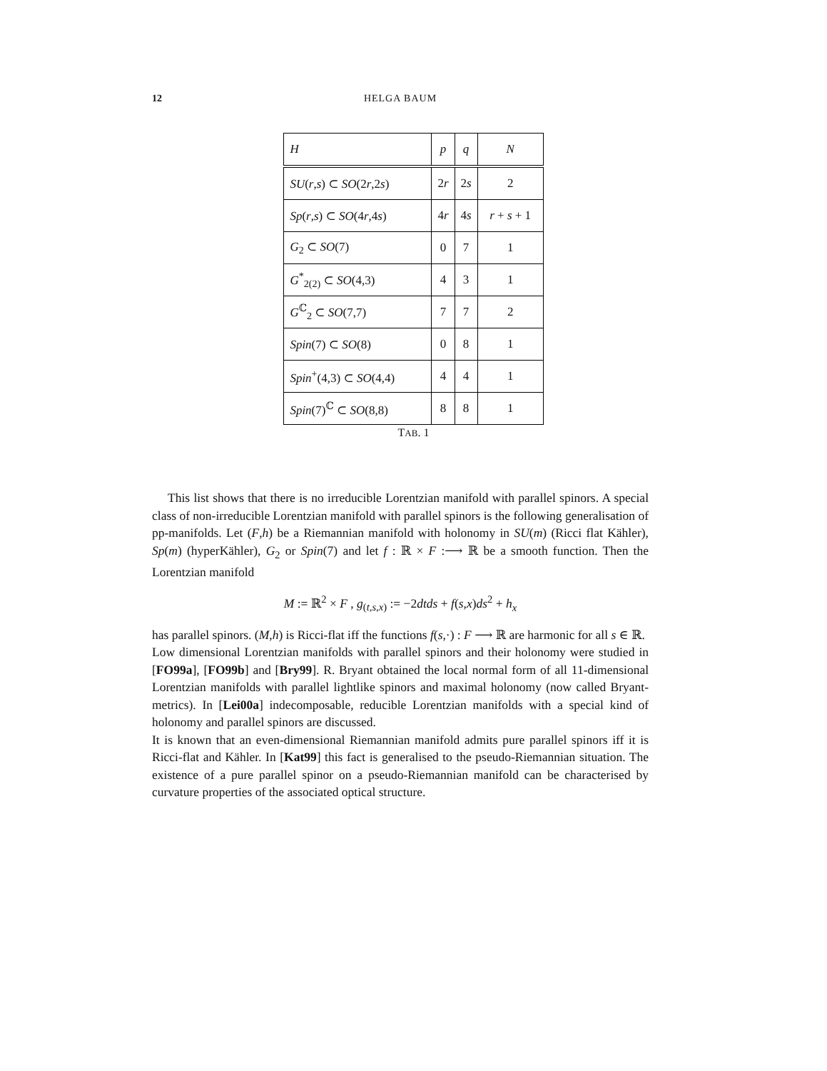12 HELGA BAUM
| H | p | q | N |
| --- | --- | --- | --- |
| SU ( r , s ) ⊂ SO (2 r ,2 s ) | 2 r | 2 s | 2 |
| Sp ( r , s ) ⊂ SO (4 r ,4 s ) | 4 r | 4 s | r + s + 1 |
| G<sub>2</sub> ⊂ SO (7) | 0 | 7 | 1 |
| G<sup>*</sup><sub>2(2)</sub> ⊂ SO (4,3) | 4 | 3 | 1 |
| G<sup>ℂ</sup><sub>2</sub> ⊂ SO (7,7) | 7 | 7 | 2 |
| Spin (7) ⊂ SO (8) | 0 | 8 | 1 |
| Spin<sup>+</sup>(4,3) ⊂ SO (4,4) | 4 | 4 | 1 |
| Spin (7)<sup>ℂ</sup> ⊂ SO (8,8) | 8 | 8 | 1 |
TAB. 1
This list shows that there is no irreducible Lorentzian manifold with parallel spinors. A special class of non-irreducible Lorentzian manifold with parallel spinors is the following generalisation of pp-manifolds. Let (F,h) be a Riemannian manifold with holonomy in SU(m) (Ricci flat Kähler), Sp(m) (hyperKähler), G<sub>2</sub> or Spin(7) and let f : ℝ × F :⟶ ℝ be a smooth function. Then the Lorentzian manifold
M := ℝ<sup>2</sup> × F , g<sub>(t,s,x)</sub> := −2dtds + f(s,x)ds<sup>2</sup> + h<sub>x</sub>
has parallel spinors. (M,h) is Ricci-flat iff the functions f(s,·) : F ⟶ ℝ are harmonic for all s ∈ ℝ.
Low dimensional Lorentzian manifolds with parallel spinors and their holonomy were studied in [FO99a], [FO99b] and [Bry99]. R. Bryant obtained the local normal form of all 11-dimensional Lorentzian manifolds with parallel lightlike spinors and maximal holonomy (now called Bryant-metrics). In [Lei00a] indecomposable, reducible Lorentzian manifolds with a special kind of holonomy and parallel spinors are discussed.
It is known that an even-dimensional Riemannian manifold admits pure parallel spinors iff it is Ricci-flat and Kähler. In [Kat99] this fact is generalised to the pseudo-Riemannian situation. The existence of a pure parallel spinor on a pseudo-Riemannian manifold can be characterised by curvature properties of the associated optical structure.